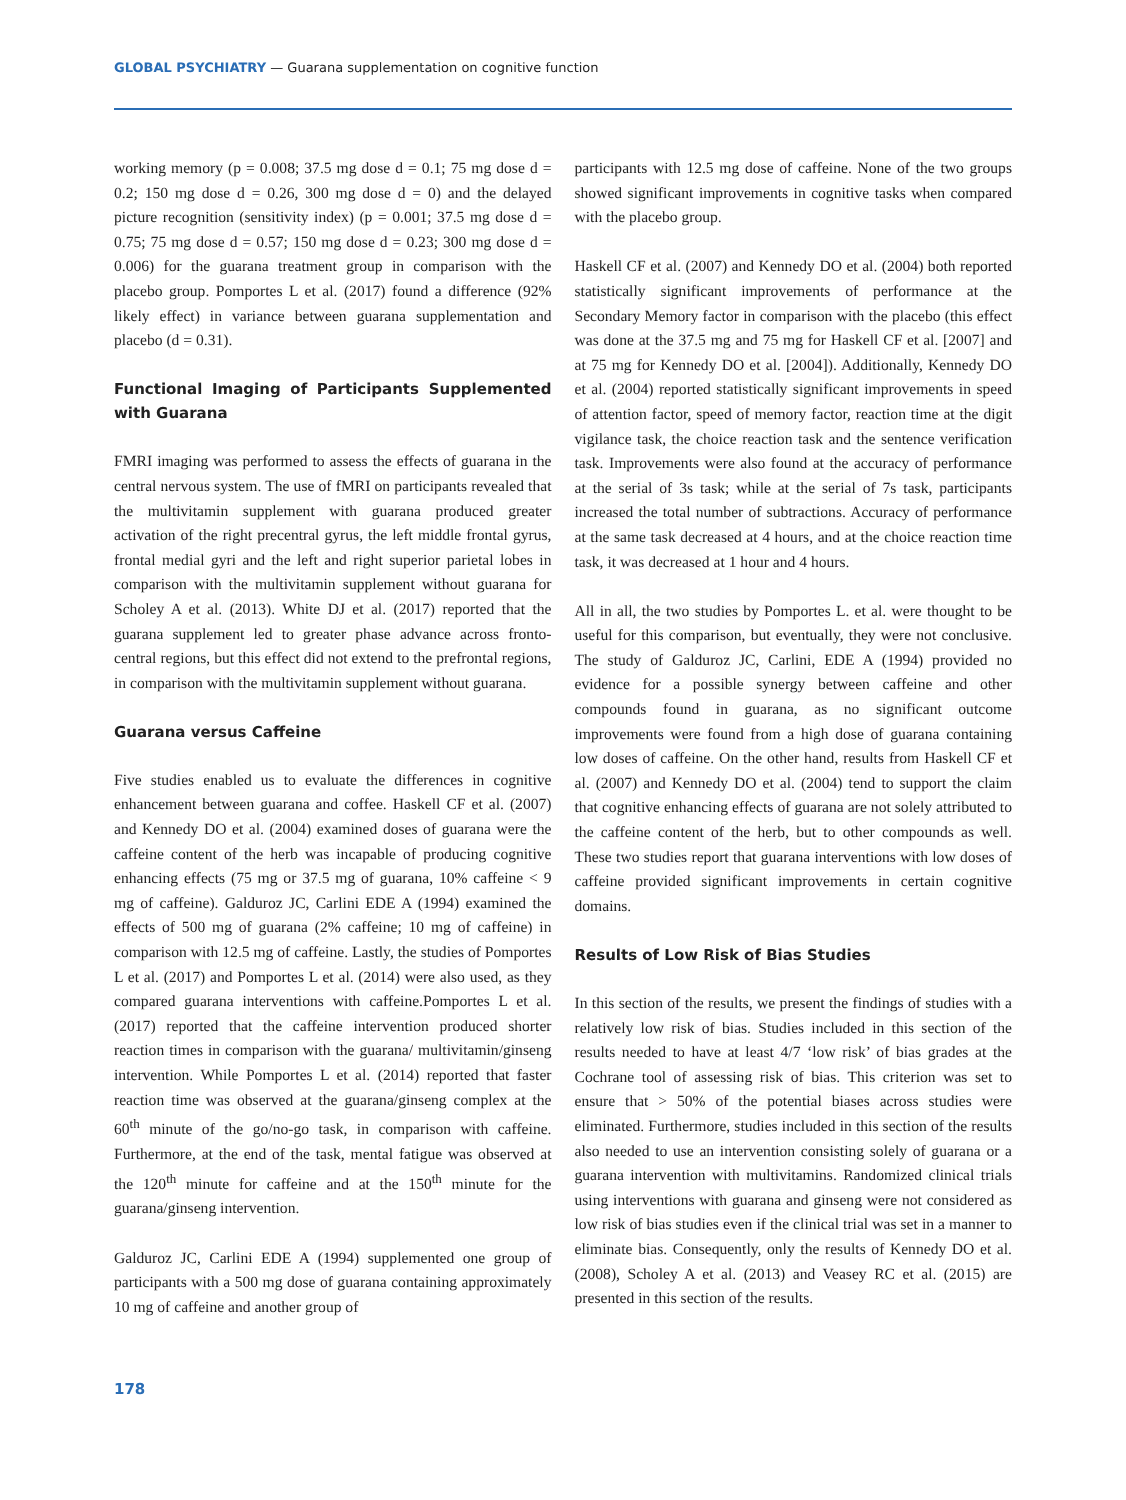GLOBAL PSYCHIATRY — Guarana supplementation on cognitive function
working memory (p = 0.008; 37.5 mg dose d = 0.1; 75 mg dose d = 0.2; 150 mg dose d = 0.26, 300 mg dose d = 0) and the delayed picture recognition (sensitivity index) (p = 0.001; 37.5 mg dose d = 0.75; 75 mg dose d = 0.57; 150 mg dose d = 0.23; 300 mg dose d = 0.006) for the guarana treatment group in comparison with the placebo group. Pomportes L et al. (2017) found a difference (92% likely effect) in variance between guarana supplementation and placebo (d = 0.31).
Functional Imaging of Participants Supplemented with Guarana
FMRI imaging was performed to assess the effects of guarana in the central nervous system. The use of fMRI on participants revealed that the multivitamin supplement with guarana produced greater activation of the right precentral gyrus, the left middle frontal gyrus, frontal medial gyri and the left and right superior parietal lobes in comparison with the multivitamin supplement without guarana for Scholey A et al. (2013). White DJ et al. (2017) reported that the guarana supplement led to greater phase advance across fronto-central regions, but this effect did not extend to the prefrontal regions, in comparison with the multivitamin supplement without guarana.
Guarana versus Caffeine
Five studies enabled us to evaluate the differences in cognitive enhancement between guarana and coffee. Haskell CF et al. (2007) and Kennedy DO et al. (2004) examined doses of guarana were the caffeine content of the herb was incapable of producing cognitive enhancing effects (75 mg or 37.5 mg of guarana, 10% caffeine < 9 mg of caffeine). Galduroz JC, Carlini EDE A (1994) examined the effects of 500 mg of guarana (2% caffeine; 10 mg of caffeine) in comparison with 12.5 mg of caffeine. Lastly, the studies of Pomportes L et al. (2017) and Pomportes L et al. (2014) were also used, as they compared guarana interventions with caffeine.Pomportes L et al. (2017) reported that the caffeine intervention produced shorter reaction times in comparison with the guarana/ multivitamin/ginseng intervention. While Pomportes L et al. (2014) reported that faster reaction time was observed at the guarana/ginseng complex at the 60<sup>th</sup> minute of the go/no-go task, in comparison with caffeine. Furthermore, at the end of the task, mental fatigue was observed at the 120<sup>th</sup> minute for caffeine and at the 150<sup>th</sup> minute for the guarana/ginseng intervention.
Galduroz JC, Carlini EDE A (1994) supplemented one group of participants with a 500 mg dose of guarana containing approximately 10 mg of caffeine and another group of
participants with 12.5 mg dose of caffeine. None of the two groups showed significant improvements in cognitive tasks when compared with the placebo group.
Haskell CF et al. (2007) and Kennedy DO et al. (2004) both reported statistically significant improvements of performance at the Secondary Memory factor in comparison with the placebo (this effect was done at the 37.5 mg and 75 mg for Haskell CF et al. [2007] and at 75 mg for Kennedy DO et al. [2004]). Additionally, Kennedy DO et al. (2004) reported statistically significant improvements in speed of attention factor, speed of memory factor, reaction time at the digit vigilance task, the choice reaction task and the sentence verification task. Improvements were also found at the accuracy of performance at the serial of 3s task; while at the serial of 7s task, participants increased the total number of subtractions. Accuracy of performance at the same task decreased at 4 hours, and at the choice reaction time task, it was decreased at 1 hour and 4 hours.
All in all, the two studies by Pomportes L. et al. were thought to be useful for this comparison, but eventually, they were not conclusive. The study of Galduroz JC, Carlini, EDE A (1994) provided no evidence for a possible synergy between caffeine and other compounds found in guarana, as no significant outcome improvements were found from a high dose of guarana containing low doses of caffeine. On the other hand, results from Haskell CF et al. (2007) and Kennedy DO et al. (2004) tend to support the claim that cognitive enhancing effects of guarana are not solely attributed to the caffeine content of the herb, but to other compounds as well. These two studies report that guarana interventions with low doses of caffeine provided significant improvements in certain cognitive domains.
Results of Low Risk of Bias Studies
In this section of the results, we present the findings of studies with a relatively low risk of bias. Studies included in this section of the results needed to have at least 4/7 ‘low risk’ of bias grades at the Cochrane tool of assessing risk of bias. This criterion was set to ensure that > 50% of the potential biases across studies were eliminated. Furthermore, studies included in this section of the results also needed to use an intervention consisting solely of guarana or a guarana intervention with multivitamins. Randomized clinical trials using interventions with guarana and ginseng were not considered as low risk of bias studies even if the clinical trial was set in a manner to eliminate bias. Consequently, only the results of Kennedy DO et al. (2008), Scholey A et al. (2013) and Veasey RC et al. (2015) are presented in this section of the results.
178